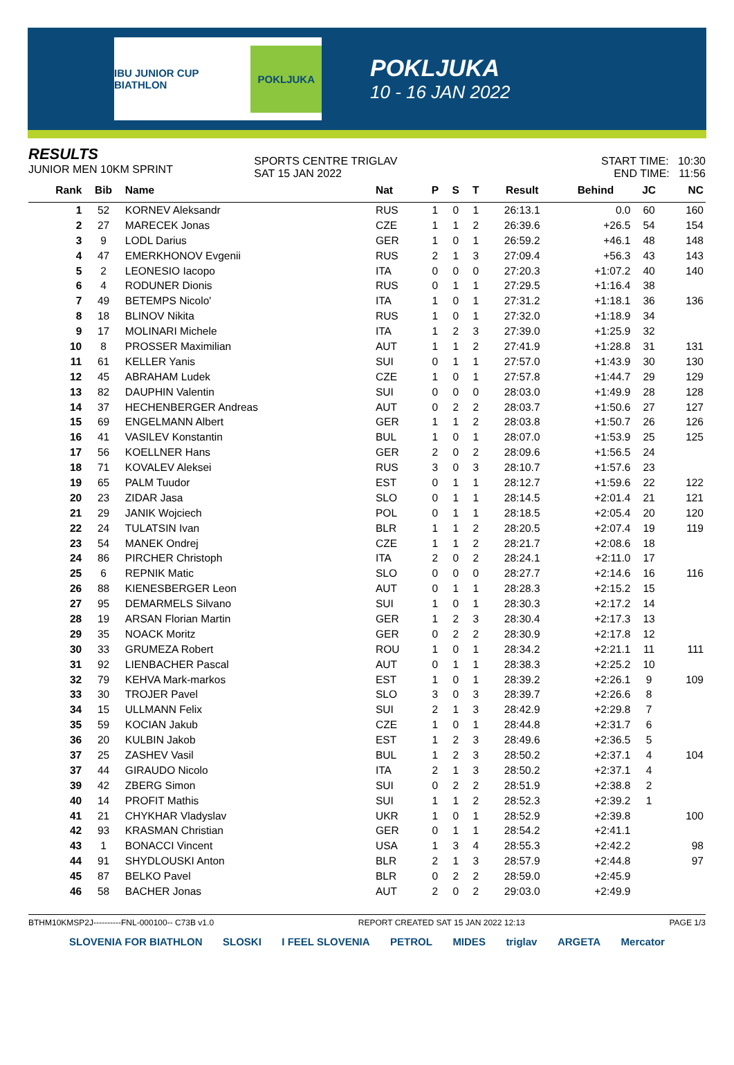IBU JUNIOR CUP BIATHLON POKLJUKA
POKLJUKA
10 - 16 JAN 2022
RESULTS
JUNIOR MEN 10KM SPRINT
SPORTS CENTRE TRIGLAV
SAT 15 JAN 2022
START TIME: 10:30
END TIME: 11:56
| Rank | Bib | Name | Nat | P | S | T | Result | Behind | JC | NC |
| --- | --- | --- | --- | --- | --- | --- | --- | --- | --- | --- |
| 1 | 52 | KORNEV Aleksandr | RUS | 1 | 0 | 1 | 26:13.1 | 0.0 | 60 | 160 |
| 2 | 27 | MARECEK Jonas | CZE | 1 | 1 | 2 | 26:39.6 | +26.5 | 54 | 154 |
| 3 | 9 | LODL Darius | GER | 1 | 0 | 1 | 26:59.2 | +46.1 | 48 | 148 |
| 4 | 47 | EMERKHONOV Evgenii | RUS | 2 | 1 | 3 | 27:09.4 | +56.3 | 43 | 143 |
| 5 | 2 | LEONESIO Iacopo | ITA | 0 | 0 | 0 | 27:20.3 | +1:07.2 | 40 | 140 |
| 6 | 4 | RODUNER Dionis | RUS | 0 | 1 | 1 | 27:29.5 | +1:16.4 | 38 | |
| 7 | 49 | BETEMPS Nicolo' | ITA | 1 | 0 | 1 | 27:31.2 | +1:18.1 | 36 | 136 |
| 8 | 18 | BLINOV Nikita | RUS | 1 | 0 | 1 | 27:32.0 | +1:18.9 | 34 | |
| 9 | 17 | MOLINARI Michele | ITA | 1 | 2 | 3 | 27:39.0 | +1:25.9 | 32 | |
| 10 | 8 | PROSSER Maximilian | AUT | 1 | 1 | 2 | 27:41.9 | +1:28.8 | 31 | 131 |
| 11 | 61 | KELLER Yanis | SUI | 0 | 1 | 1 | 27:57.0 | +1:43.9 | 30 | 130 |
| 12 | 45 | ABRAHAM Ludek | CZE | 1 | 0 | 1 | 27:57.8 | +1:44.7 | 29 | 129 |
| 13 | 82 | DAUPHIN Valentin | SUI | 0 | 0 | 0 | 28:03.0 | +1:49.9 | 28 | 128 |
| 14 | 37 | HECHENBERGER Andreas | AUT | 0 | 2 | 2 | 28:03.7 | +1:50.6 | 27 | 127 |
| 15 | 69 | ENGELMANN Albert | GER | 1 | 1 | 2 | 28:03.8 | +1:50.7 | 26 | 126 |
| 16 | 41 | VASILEV Konstantin | BUL | 1 | 0 | 1 | 28:07.0 | +1:53.9 | 25 | 125 |
| 17 | 56 | KOELLNER Hans | GER | 2 | 0 | 2 | 28:09.6 | +1:56.5 | 24 | |
| 18 | 71 | KOVALEV Aleksei | RUS | 3 | 0 | 3 | 28:10.7 | +1:57.6 | 23 | |
| 19 | 65 | PALM Tuudor | EST | 0 | 1 | 1 | 28:12.7 | +1:59.6 | 22 | 122 |
| 20 | 23 | ZIDAR Jasa | SLO | 0 | 1 | 1 | 28:14.5 | +2:01.4 | 21 | 121 |
| 21 | 29 | JANIK Wojciech | POL | 0 | 1 | 1 | 28:18.5 | +2:05.4 | 20 | 120 |
| 22 | 24 | TULATSIN Ivan | BLR | 1 | 1 | 2 | 28:20.5 | +2:07.4 | 19 | 119 |
| 23 | 54 | MANEK Ondrej | CZE | 1 | 1 | 2 | 28:21.7 | +2:08.6 | 18 | |
| 24 | 86 | PIRCHER Christoph | ITA | 2 | 0 | 2 | 28:24.1 | +2:11.0 | 17 | |
| 25 | 6 | REPNIK Matic | SLO | 0 | 0 | 0 | 28:27.7 | +2:14.6 | 16 | 116 |
| 26 | 88 | KIENESBERGER Leon | AUT | 0 | 1 | 1 | 28:28.3 | +2:15.2 | 15 | |
| 27 | 95 | DEMARMELS Silvano | SUI | 1 | 0 | 1 | 28:30.3 | +2:17.2 | 14 | |
| 28 | 19 | ARSAN Florian Martin | GER | 1 | 2 | 3 | 28:30.4 | +2:17.3 | 13 | |
| 29 | 35 | NOACK Moritz | GER | 0 | 2 | 2 | 28:30.9 | +2:17.8 | 12 | |
| 30 | 33 | GRUMEZA Robert | ROU | 1 | 0 | 1 | 28:34.2 | +2:21.1 | 11 | 111 |
| 31 | 92 | LIENBACHER Pascal | AUT | 0 | 1 | 1 | 28:38.3 | +2:25.2 | 10 | |
| 32 | 79 | KEHVA Mark-markos | EST | 1 | 0 | 1 | 28:39.2 | +2:26.1 | 9 | 109 |
| 33 | 30 | TROJER Pavel | SLO | 3 | 0 | 3 | 28:39.7 | +2:26.6 | 8 | |
| 34 | 15 | ULLMANN Felix | SUI | 2 | 1 | 3 | 28:42.9 | +2:29.8 | 7 | |
| 35 | 59 | KOCIAN Jakub | CZE | 1 | 0 | 1 | 28:44.8 | +2:31.7 | 6 | |
| 36 | 20 | KULBIN Jakob | EST | 1 | 2 | 3 | 28:49.6 | +2:36.5 | 5 | |
| 37 | 25 | ZASHEV Vasil | BUL | 1 | 2 | 3 | 28:50.2 | +2:37.1 | 4 | 104 |
| 37 | 44 | GIRAUDO Nicolo | ITA | 2 | 1 | 3 | 28:50.2 | +2:37.1 | 4 | |
| 39 | 42 | ZBERG Simon | SUI | 0 | 2 | 2 | 28:51.9 | +2:38.8 | 2 | |
| 40 | 14 | PROFIT Mathis | SUI | 1 | 1 | 2 | 28:52.3 | +2:39.2 | 1 | |
| 41 | 21 | CHYKHAR Vladyslav | UKR | 1 | 0 | 1 | 28:52.9 | +2:39.8 | | 100 |
| 42 | 93 | KRASMAN Christian | GER | 0 | 1 | 1 | 28:54.2 | +2:41.1 | | |
| 43 | 1 | BONACCI Vincent | USA | 1 | 3 | 4 | 28:55.3 | +2:42.2 | | 98 |
| 44 | 91 | SHYDLOUSKI Anton | BLR | 2 | 1 | 3 | 28:57.9 | +2:44.8 | | 97 |
| 45 | 87 | BELKO Pavel | BLR | 0 | 2 | 2 | 28:59.0 | +2:45.9 | | |
| 46 | 58 | BACHER Jonas | AUT | 2 | 0 | 2 | 29:03.0 | +2:49.9 | | |
BTHM10KMSP2J----------FNL-000100-- C73B v1.0 REPORT CREATED SAT 15 JAN 2022 12:13 PAGE 1/3
SLOVENIA FOR BIATHLON SLOSKI I FEEL SLOVENIA PETROL MIDES triglav ARGETA Mercator